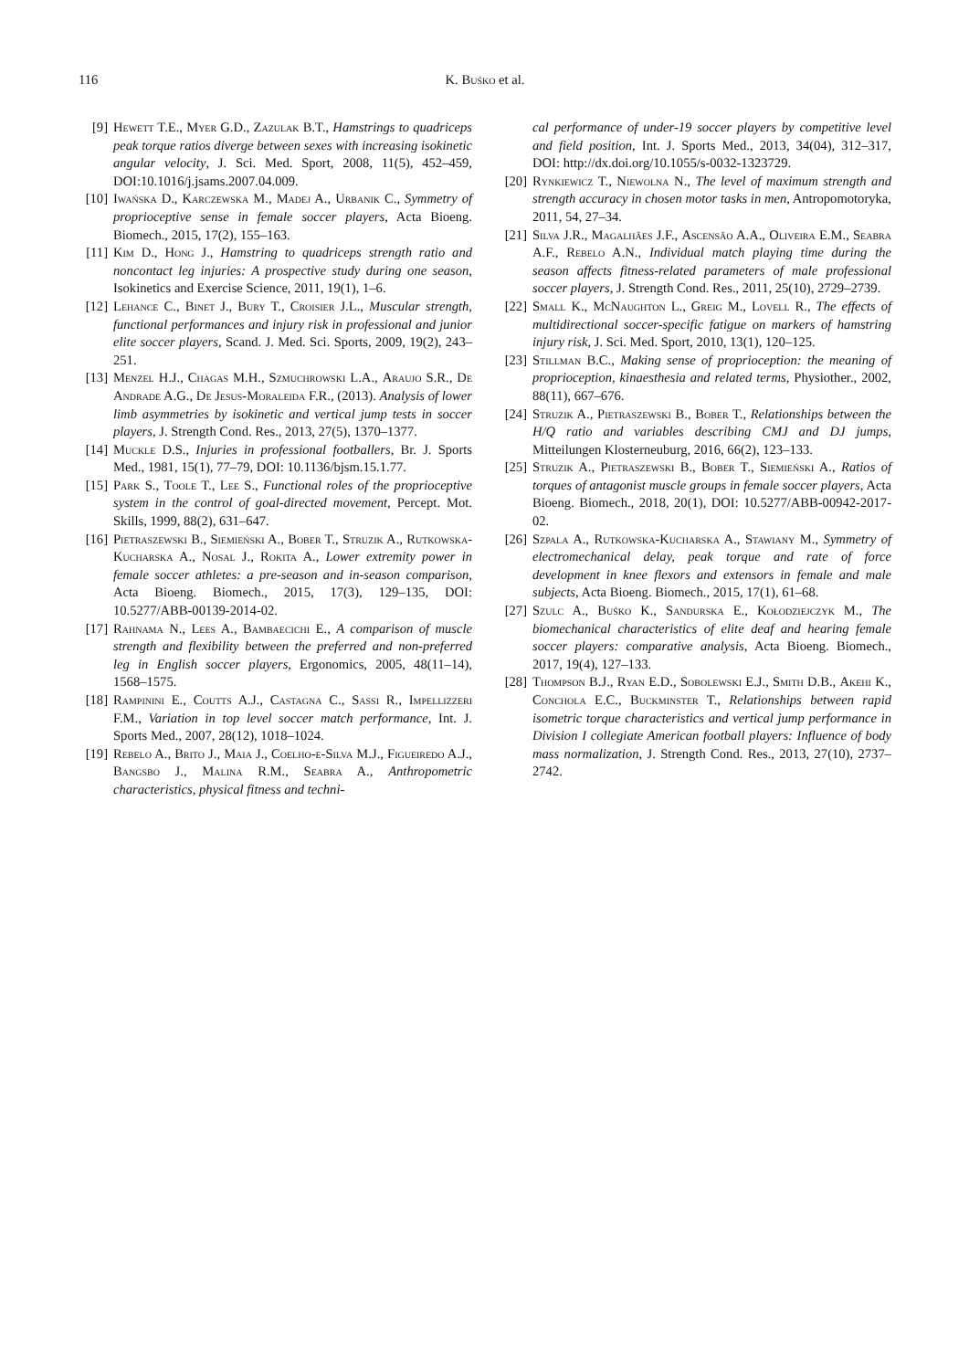116 K. Buśko et al.
[9] Hewett T.E., Myer G.D., Zazulak B.T., Hamstrings to quadriceps peak torque ratios diverge between sexes with increasing isokinetic angular velocity, J. Sci. Med. Sport, 2008, 11(5), 452–459, DOI:10.1016/j.jsams.2007.04.009.
[10] Iwańska D., Karczewska M., Madej A., Urbanik C., Symmetry of proprioceptive sense in female soccer players, Acta Bioeng. Biomech., 2015, 17(2), 155–163.
[11] Kim D., Hong J., Hamstring to quadriceps strength ratio and noncontact leg injuries: A prospective study during one season, Isokinetics and Exercise Science, 2011, 19(1), 1–6.
[12] Lehance C., Binet J., Bury T., Croisier J.L., Muscular strength, functional performances and injury risk in professional and junior elite soccer players, Scand. J. Med. Sci. Sports, 2009, 19(2), 243–251.
[13] Menzel H.J., Chagas M.H., Szmuchrowski L.A., Araujo S.R., De Andrade A.G., De Jesus-Moraleida F.R., (2013). Analysis of lower limb asymmetries by isokinetic and vertical jump tests in soccer players, J. Strength Cond. Res., 2013, 27(5), 1370–1377.
[14] Muckle D.S., Injuries in professional footballers, Br. J. Sports Med., 1981, 15(1), 77–79, DOI: 10.1136/bjsm.15.1.77.
[15] Park S., Toole T., Lee S., Functional roles of the proprioceptive system in the control of goal-directed movement, Percept. Mot. Skills, 1999, 88(2), 631–647.
[16] Pietraszewski B., Siemieński A., Bober T., Struzik A., Rutkowska-Kucharska A., Nosal J., Rokita A., Lower extremity power in female soccer athletes: a pre-season and in-season comparison, Acta Bioeng. Biomech., 2015, 17(3), 129–135, DOI: 10.5277/ABB-00139-2014-02.
[17] Rahnama N., Lees A., Bambaecichi E., A comparison of muscle strength and flexibility between the preferred and non-preferred leg in English soccer players, Ergonomics, 2005, 48(11–14), 1568–1575.
[18] Rampinini E., Coutts A.J., Castagna C., Sassi R., Impellizzeri F.M., Variation in top level soccer match performance, Int. J. Sports Med., 2007, 28(12), 1018–1024.
[19] Rebelo A., Brito J., Maia J., Coelho-e-Silva M.J., Figueiredo A.J., Bangsbo J., Malina R.M., Seabra A., Anthropometric characteristics, physical fitness and techni-
cal performance of under-19 soccer players by competitive level and field position, Int. J. Sports Med., 2013, 34(04), 312–317, DOI: http://dx.doi.org/10.1055/s-0032-1323729.
[20] Rynkiewicz T., Niewolna N., The level of maximum strength and strength accuracy in chosen motor tasks in men, Antropomotoryka, 2011, 54, 27–34.
[21] Silva J.R., Magalhães J.F., Ascensão A.A., Oliveira E.M., Seabra A.F., Rebelo A.N., Individual match playing time during the season affects fitness-related parameters of male professional soccer players, J. Strength Cond. Res., 2011, 25(10), 2729–2739.
[22] Small K., McNaughton L., Greig M., Lovell R., The effects of multidirectional soccer-specific fatigue on markers of hamstring injury risk, J. Sci. Med. Sport, 2010, 13(1), 120–125.
[23] Stillman B.C., Making sense of proprioception: the meaning of proprioception, kinaesthesia and related terms, Physiother., 2002, 88(11), 667–676.
[24] Struzik A., Pietraszewski B., Bober T., Relationships between the H/Q ratio and variables describing CMJ and DJ jumps, Mitteilungen Klosterneuburg, 2016, 66(2), 123–133.
[25] Struzik A., Pietraszewski B., Bober T., Siemieński A., Ratios of torques of antagonist muscle groups in female soccer players, Acta Bioeng. Biomech., 2018, 20(1), DOI: 10.5277/ABB-00942-2017-02.
[26] Szpala A., Rutkowska-Kucharska A., Stawiany M., Symmetry of electromechanical delay, peak torque and rate of force development in knee flexors and extensors in female and male subjects, Acta Bioeng. Biomech., 2015, 17(1), 61–68.
[27] Szulc A., Buśko K., Sandurska E., Kołodziejczyk M., The biomechanical characteristics of elite deaf and hearing female soccer players: comparative analysis, Acta Bioeng. Biomech., 2017, 19(4), 127–133.
[28] Thompson B.J., Ryan E.D., Sobolewski E.J., Smith D.B., Akehi K., Conchola E.C., Buckminster T., Relationships between rapid isometric torque characteristics and vertical jump performance in Division I collegiate American football players: Influence of body mass normalization, J. Strength Cond. Res., 2013, 27(10), 2737–2742.